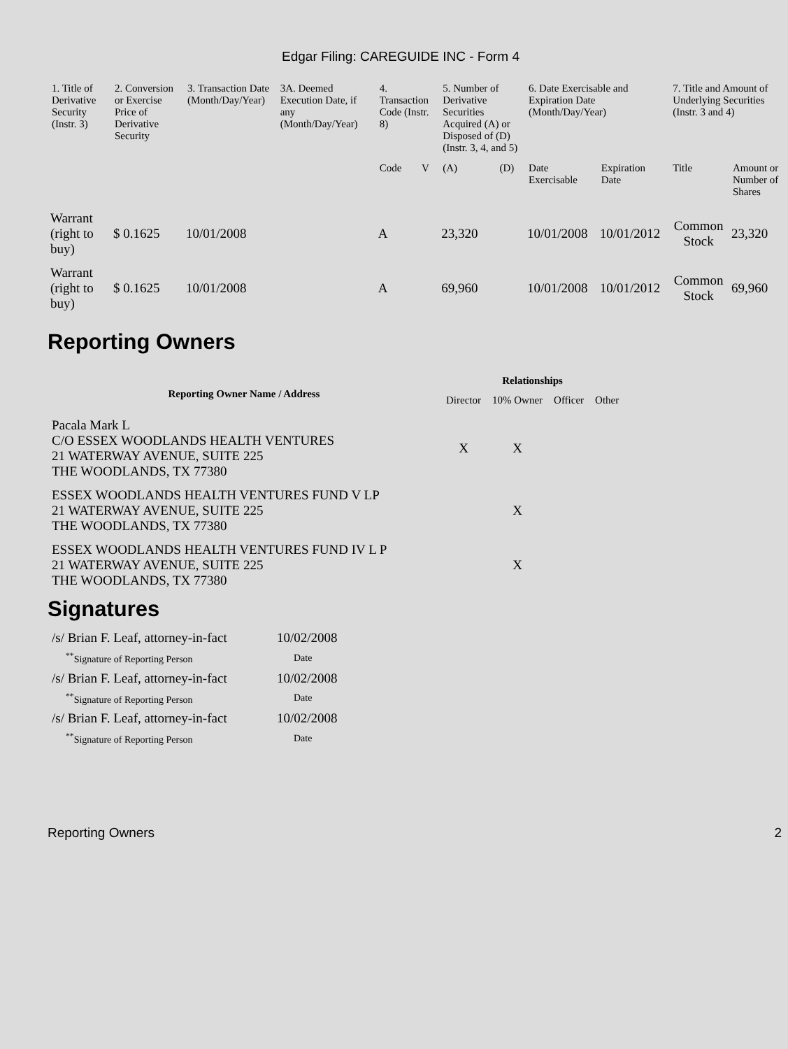Edgar Filing: CAREGUIDE INC - Form 4
| 1. Title of Derivative Security (Instr. 3) | 2. Conversion or Exercise Price of Derivative Security | 3. Transaction Date (Month/Day/Year) | 3A. Deemed Execution Date, if any (Month/Day/Year) | 4. Transaction Code (Instr. 8) | | 5. Number of Derivative Securities Acquired (A) or Disposed of (D) (Instr. 3, 4, and 5) | | 6. Date Exercisable and Expiration Date (Month/Day/Year) | | 7. Title and Amount of Underlying Securities (Instr. 3 and 4) | |
| --- | --- | --- | --- | --- | --- | --- | --- | --- | --- | --- | --- |
| | | | | Code | V | (A) | (D) | Date Exercisable | Expiration Date | Title | Amount or Number of Shares |
| Warrant (right to buy) | $ 0.1625 | 10/01/2008 | | A | | 23,320 | | 10/01/2008 | 10/01/2012 | Common Stock | 23,320 |
| Warrant (right to buy) | $ 0.1625 | 10/01/2008 | | A | | 69,960 | | 10/01/2008 | 10/01/2012 | Common Stock | 69,960 |
Reporting Owners
| Reporting Owner Name / Address | Relationships | | | |
| --- | --- | --- | --- | --- |
| | Director | 10% Owner | Officer | Other |
| Pacala Mark L C/O ESSEX WOODLANDS HEALTH VENTURES 21 WATERWAY AVENUE, SUITE 225 THE WOODLANDS, TX 77380 | X | X | | |
| ESSEX WOODLANDS HEALTH VENTURES FUND V LP 21 WATERWAY AVENUE, SUITE 225 THE WOODLANDS, TX 77380 | | X | | |
| ESSEX WOODLANDS HEALTH VENTURES FUND IV L P 21 WATERWAY AVENUE, SUITE 225 THE WOODLANDS, TX 77380 | | X | | |
Signatures
| /s/ Brian F. Leaf, attorney-in-fact | 10/02/2008 |
| <sup>**</sup> Signature of Reporting Person | Date |
| /s/ Brian F. Leaf, attorney-in-fact | 10/02/2008 |
| <sup>**</sup> Signature of Reporting Person | Date |
| /s/ Brian F. Leaf, attorney-in-fact | 10/02/2008 |
| <sup>**</sup> Signature of Reporting Person | Date |
Reporting Owners 2